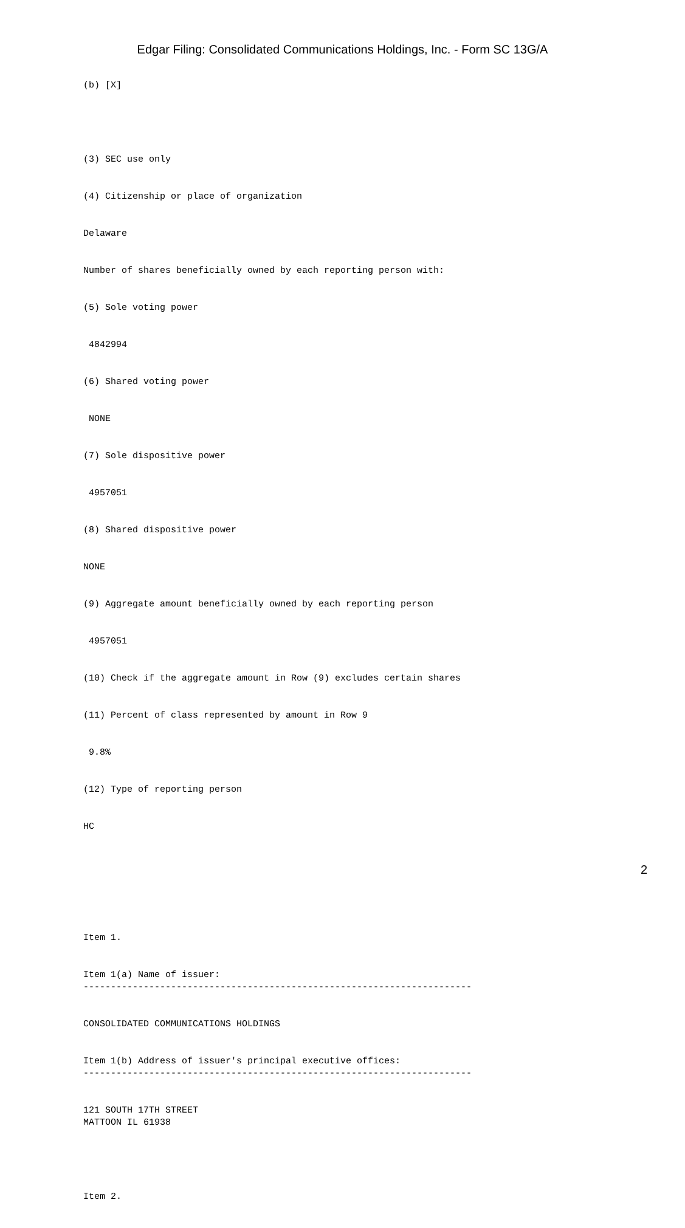Edgar Filing: Consolidated Communications Holdings, Inc. - Form SC 13G/A
(b) [X]
(3) SEC use only
(4) Citizenship or place of organization
Delaware
Number of shares beneficially owned by each reporting person with:
(5) Sole voting power
4842994
(6) Shared voting power
NONE
(7) Sole dispositive power
4957051
(8) Shared dispositive power
NONE
(9) Aggregate amount beneficially owned by each reporting person
4957051
(10) Check if the aggregate amount in Row (9) excludes certain shares
(11) Percent of class represented by amount in Row 9
9.8%
(12) Type of reporting person
HC
Item 1.
Item 1(a) Name of issuer: -----------------------------------------------------------------------
CONSOLIDATED COMMUNICATIONS HOLDINGS
Item 1(b) Address of issuer's principal executive offices: -----------------------------------------------------------------------
121 SOUTH 17TH STREET MATTOON IL 61938
Item 2.
2